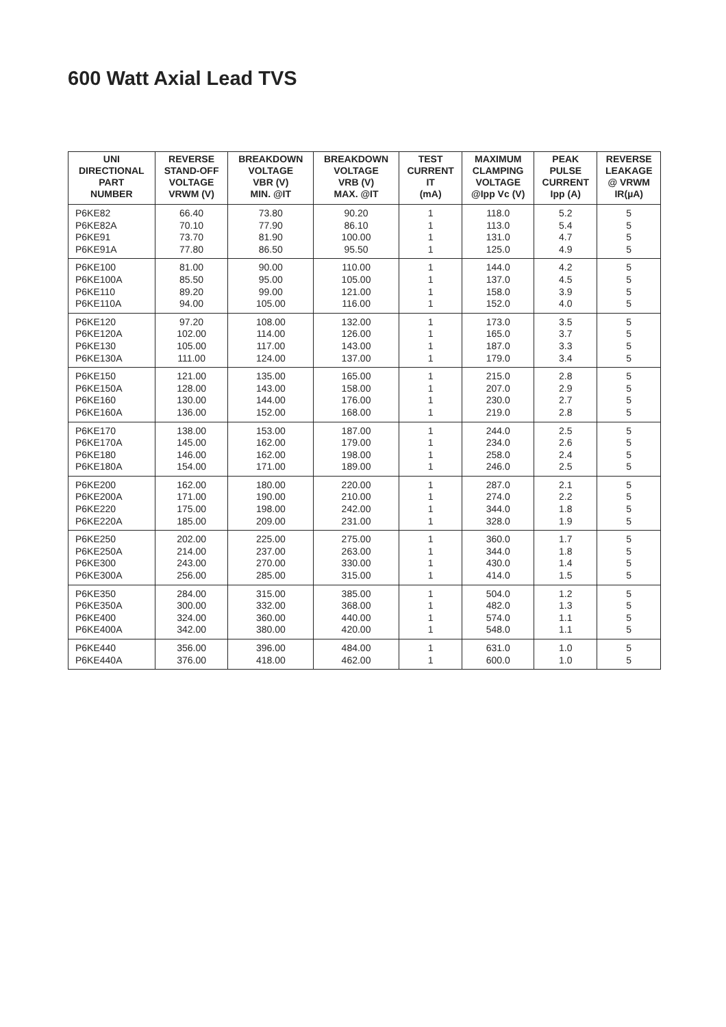600 Watt Axial Lead TVS
| UNI DIRECTIONAL PART NUMBER | REVERSE STAND-OFF VOLTAGE VRWM (V) | BREAKDOWN VOLTAGE VBR (V) MIN. @IT | BREAKDOWN VOLTAGE VRB (V) MAX. @IT | TEST CURRENT IT (mA) | MAXIMUM CLAMPING VOLTAGE @Ipp Vc (V) | PEAK PULSE CURRENT Ipp (A) | REVERSE LEAKAGE @ VRWM IR(µA) |
| --- | --- | --- | --- | --- | --- | --- | --- |
| P6KE82 P6KE82A P6KE91 P6KE91A | 66.40 70.10 73.70 77.80 | 73.80 77.90 81.90 86.50 | 90.20 86.10 100.00 95.50 | 1 1 1 1 | 118.0 113.0 131.0 125.0 | 5.2 5.4 4.7 4.9 | 5 5 5 5 |
| P6KE100 P6KE100A P6KE110 P6KE110A | 81.00 85.50 89.20 94.00 | 90.00 95.00 99.00 105.00 | 110.00 105.00 121.00 116.00 | 1 1 1 1 | 144.0 137.0 158.0 152.0 | 4.2 4.5 3.9 4.0 | 5 5 5 5 |
| P6KE120 P6KE120A P6KE130 P6KE130A | 97.20 102.00 105.00 111.00 | 108.00 114.00 117.00 124.00 | 132.00 126.00 143.00 137.00 | 1 1 1 1 | 173.0 165.0 187.0 179.0 | 3.5 3.7 3.3 3.4 | 5 5 5 5 |
| P6KE150 P6KE150A P6KE160 P6KE160A | 121.00 128.00 130.00 136.00 | 135.00 143.00 144.00 152.00 | 165.00 158.00 176.00 168.00 | 1 1 1 1 | 215.0 207.0 230.0 219.0 | 2.8 2.9 2.7 2.8 | 5 5 5 5 |
| P6KE170 P6KE170A P6KE180 P6KE180A | 138.00 145.00 146.00 154.00 | 153.00 162.00 162.00 171.00 | 187.00 179.00 198.00 189.00 | 1 1 1 1 | 244.0 234.0 258.0 246.0 | 2.5 2.6 2.4 2.5 | 5 5 5 5 |
| P6KE200 P6KE200A P6KE220 P6KE220A | 162.00 171.00 175.00 185.00 | 180.00 190.00 198.00 209.00 | 220.00 210.00 242.00 231.00 | 1 1 1 1 | 287.0 274.0 344.0 328.0 | 2.1 2.2 1.8 1.9 | 5 5 5 5 |
| P6KE250 P6KE250A P6KE300 P6KE300A | 202.00 214.00 243.00 256.00 | 225.00 237.00 270.00 285.00 | 275.00 263.00 330.00 315.00 | 1 1 1 1 | 360.0 344.0 430.0 414.0 | 1.7 1.8 1.4 1.5 | 5 5 5 5 |
| P6KE350 P6KE350A P6KE400 P6KE400A | 284.00 300.00 324.00 342.00 | 315.00 332.00 360.00 380.00 | 385.00 368.00 440.00 420.00 | 1 1 1 1 | 504.0 482.0 574.0 548.0 | 1.2 1.3 1.1 1.1 | 5 5 5 5 |
| P6KE440 P6KE440A | 356.00 376.00 | 396.00 418.00 | 484.00 462.00 | 1 1 | 631.0 600.0 | 1.0 1.0 | 5 5 |